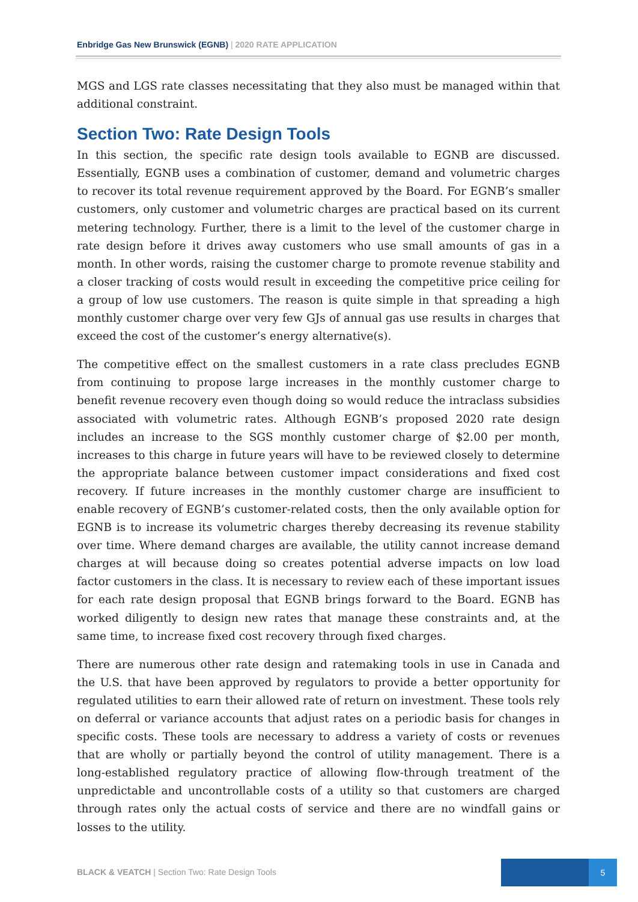Enbridge Gas New Brunswick (EGNB) | 2020 RATE APPLICATION
MGS and LGS rate classes necessitating that they also must be managed within that additional constraint.
Section Two: Rate Design Tools
In this section, the specific rate design tools available to EGNB are discussed. Essentially, EGNB uses a combination of customer, demand and volumetric charges to recover its total revenue requirement approved by the Board. For EGNB’s smaller customers, only customer and volumetric charges are practical based on its current metering technology. Further, there is a limit to the level of the customer charge in rate design before it drives away customers who use small amounts of gas in a month. In other words, raising the customer charge to promote revenue stability and a closer tracking of costs would result in exceeding the competitive price ceiling for a group of low use customers. The reason is quite simple in that spreading a high monthly customer charge over very few GJs of annual gas use results in charges that exceed the cost of the customer’s energy alternative(s).
The competitive effect on the smallest customers in a rate class precludes EGNB from continuing to propose large increases in the monthly customer charge to benefit revenue recovery even though doing so would reduce the intraclass subsidies associated with volumetric rates. Although EGNB’s proposed 2020 rate design includes an increase to the SGS monthly customer charge of $2.00 per month, increases to this charge in future years will have to be reviewed closely to determine the appropriate balance between customer impact considerations and fixed cost recovery. If future increases in the monthly customer charge are insufficient to enable recovery of EGNB’s customer-related costs, then the only available option for EGNB is to increase its volumetric charges thereby decreasing its revenue stability over time. Where demand charges are available, the utility cannot increase demand charges at will because doing so creates potential adverse impacts on low load factor customers in the class. It is necessary to review each of these important issues for each rate design proposal that EGNB brings forward to the Board. EGNB has worked diligently to design new rates that manage these constraints and, at the same time, to increase fixed cost recovery through fixed charges.
There are numerous other rate design and ratemaking tools in use in Canada and the U.S. that have been approved by regulators to provide a better opportunity for regulated utilities to earn their allowed rate of return on investment. These tools rely on deferral or variance accounts that adjust rates on a periodic basis for changes in specific costs. These tools are necessary to address a variety of costs or revenues that are wholly or partially beyond the control of utility management. There is a long-established regulatory practice of allowing flow-through treatment of the unpredictable and uncontrollable costs of a utility so that customers are charged through rates only the actual costs of service and there are no windfall gains or losses to the utility.
BLACK & VEATCH | Section Two: Rate Design Tools
5